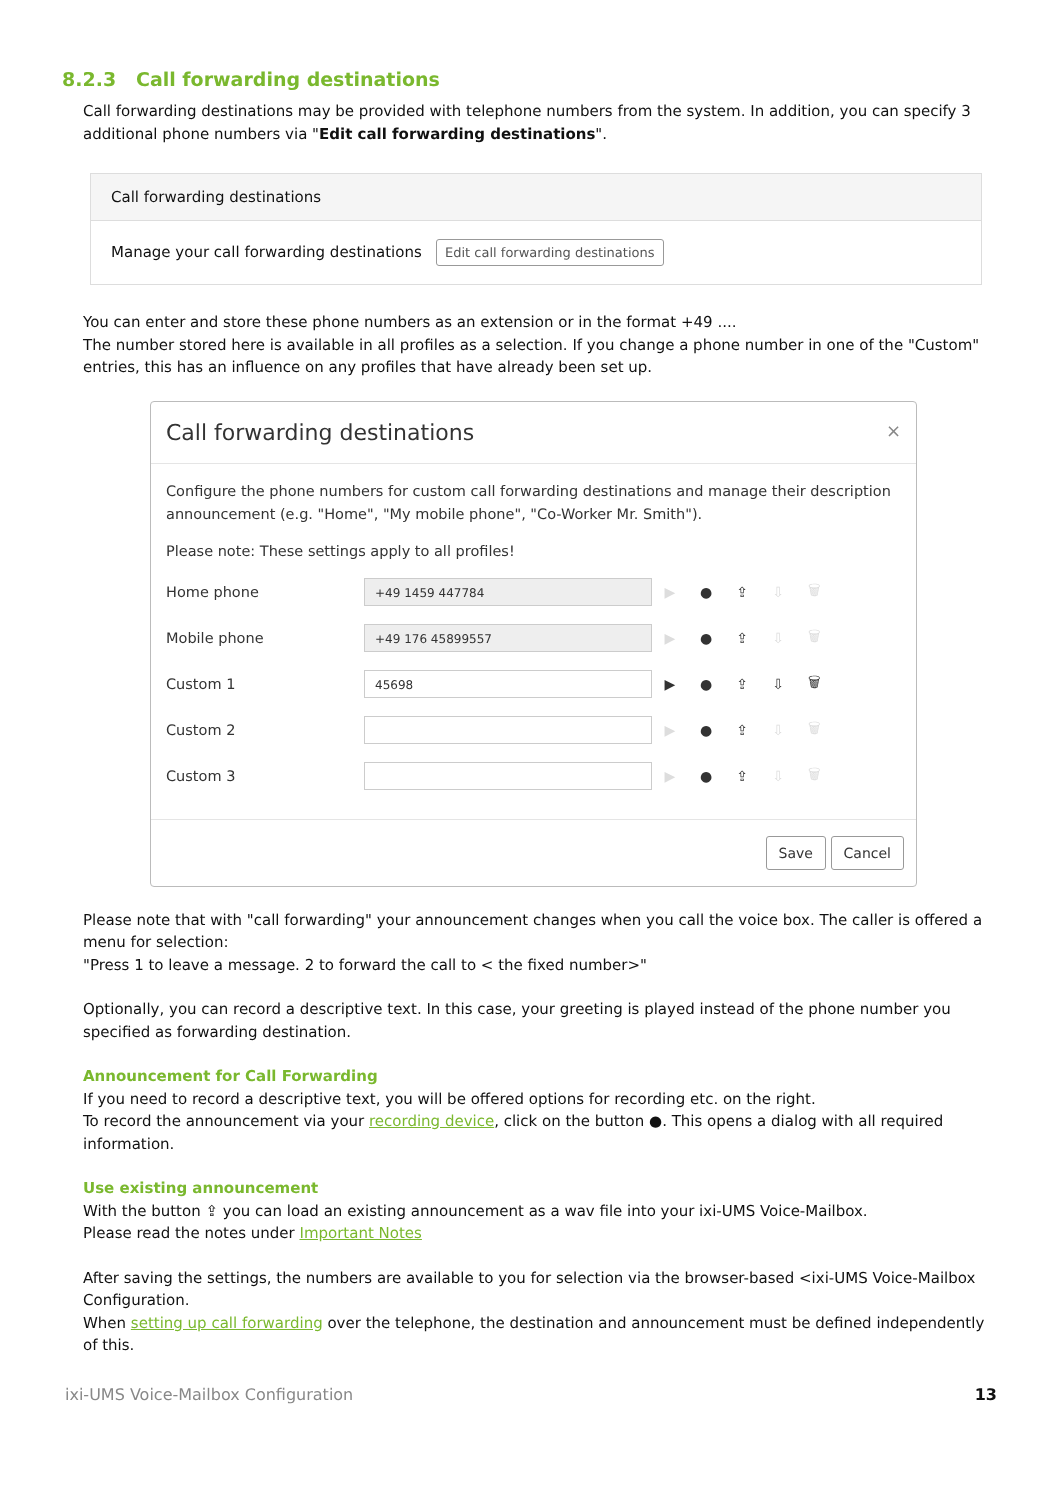8.2.3 Call forwarding destinations
Call forwarding destinations may be provided with telephone numbers from the system. In addition, you can specify 3 additional phone numbers via "Edit call forwarding destinations".
Call forwarding destinations
Manage your call forwarding destinations Edit call forwarding destinations
You can enter and store these phone numbers as an extension or in the format +49 ....
The number stored here is available in all profiles as a selection. If you change a phone number in one of the "Custom" entries, this has an influence on any profiles that have already been set up.
Call forwarding destinations ×
Configure the phone numbers for custom call forwarding destinations and manage their description announcement (e.g. "Home", "My mobile phone", "Co-Worker Mr. Smith").
Please note: These settings apply to all profiles!
Home phone
+49 1459 447784
▶ ● ⇪ ⇩ 🗑
Mobile phone
+49 176 45899557
▶ ● ⇪ ⇩ 🗑
Custom 1
45698
▶ ● ⇪ ⇩ 🗑
Custom 2 ▶ ● ⇪ ⇩ 🗑
Custom 3 ▶ ● ⇪ ⇩ 🗑
Save Cancel
Please note that with "call forwarding" your announcement changes when you call the voice box. The caller is offered a menu for selection:
"Press 1 to leave a message. 2 to forward the call to < the fixed number>"
Optionally, you can record a descriptive text. In this case, your greeting is played instead of the phone number you specified as forwarding destination.
Announcement for Call Forwarding
If you need to record a descriptive text, you will be offered options for recording etc. on the right.
To record the announcement via your recording device, click on the button ●. This opens a dialog with all required information.
Use existing announcement
With the button ⇪ you can load an existing announcement as a wav file into your ixi-UMS Voice-Mailbox.
Please read the notes under Important Notes
After saving the settings, the numbers are available to you for selection via the browser-based <ixi-UMS Voice-Mailbox Configuration.
When setting up call forwarding over the telephone, the destination and announcement must be defined independently of this.
ixi-UMS Voice-Mailbox Configuration 13